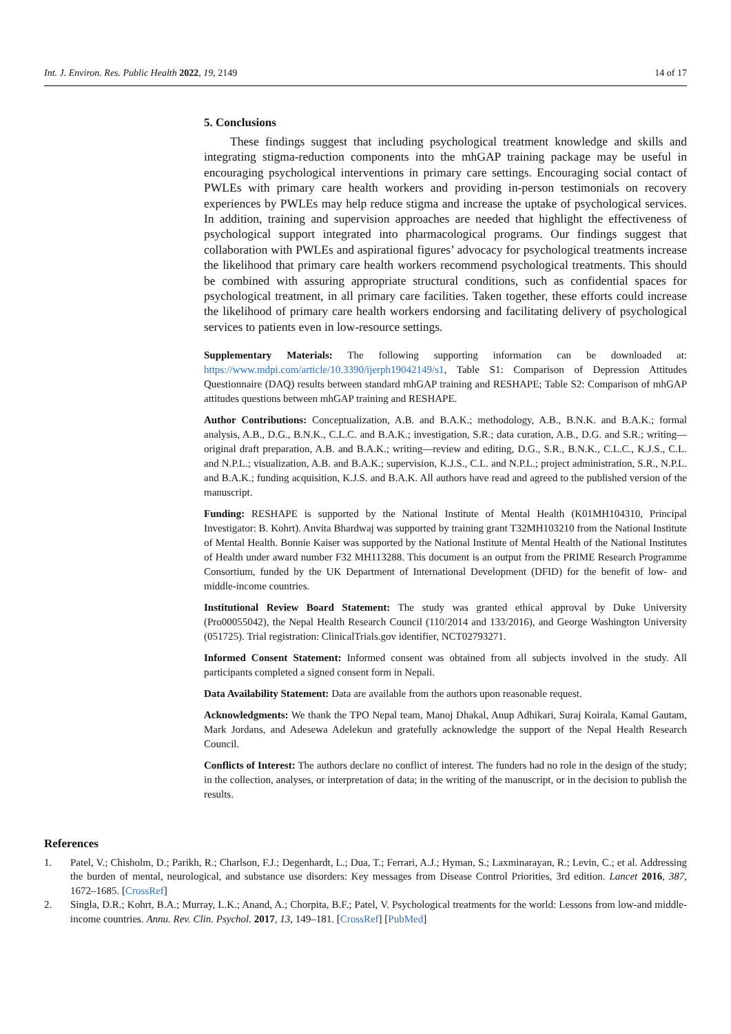Int. J. Environ. Res. Public Health 2022, 19, 2149
14 of 17
5. Conclusions
These findings suggest that including psychological treatment knowledge and skills and integrating stigma-reduction components into the mhGAP training package may be useful in encouraging psychological interventions in primary care settings. Encouraging social contact of PWLEs with primary care health workers and providing in-person testimonials on recovery experiences by PWLEs may help reduce stigma and increase the uptake of psychological services. In addition, training and supervision approaches are needed that highlight the effectiveness of psychological support integrated into pharmacological programs. Our findings suggest that collaboration with PWLEs and aspirational figures’ advocacy for psychological treatments increase the likelihood that primary care health workers recommend psychological treatments. This should be combined with assuring appropriate structural conditions, such as confidential spaces for psychological treatment, in all primary care facilities. Taken together, these efforts could increase the likelihood of primary care health workers endorsing and facilitating delivery of psychological services to patients even in low-resource settings.
Supplementary Materials: The following supporting information can be downloaded at: https://www.mdpi.com/article/10.3390/ijerph19042149/s1, Table S1: Comparison of Depression Attitudes Questionnaire (DAQ) results between standard mhGAP training and RESHAPE; Table S2: Comparison of mhGAP attitudes questions between mhGAP training and RESHAPE.
Author Contributions: Conceptualization, A.B. and B.A.K.; methodology, A.B., B.N.K. and B.A.K.; formal analysis, A.B., D.G., B.N.K., C.L.C. and B.A.K.; investigation, S.R.; data curation, A.B., D.G. and S.R.; writing—original draft preparation, A.B. and B.A.K.; writing—review and editing, D.G., S.R., B.N.K., C.L.C., K.J.S., C.L. and N.P.L.; visualization, A.B. and B.A.K.; supervision, K.J.S., C.L. and N.P.L.; project administration, S.R., N.P.L. and B.A.K.; funding acquisition, K.J.S. and B.A.K. All authors have read and agreed to the published version of the manuscript.
Funding: RESHAPE is supported by the National Institute of Mental Health (K01MH104310, Principal Investigator: B. Kohrt). Anvita Bhardwaj was supported by training grant T32MH103210 from the National Institute of Mental Health. Bonnie Kaiser was supported by the National Institute of Mental Health of the National Institutes of Health under award number F32 MH113288. This document is an output from the PRIME Research Programme Consortium, funded by the UK Department of International Development (DFID) for the benefit of low- and middle-income countries.
Institutional Review Board Statement: The study was granted ethical approval by Duke University (Pro00055042), the Nepal Health Research Council (110/2014 and 133/2016), and George Washington University (051725). Trial registration: ClinicalTrials.gov identifier, NCT02793271.
Informed Consent Statement: Informed consent was obtained from all subjects involved in the study. All participants completed a signed consent form in Nepali.
Data Availability Statement: Data are available from the authors upon reasonable request.
Acknowledgments: We thank the TPO Nepal team, Manoj Dhakal, Anup Adhikari, Suraj Koirala, Kamal Gautam, Mark Jordans, and Adesewa Adelekun and gratefully acknowledge the support of the Nepal Health Research Council.
Conflicts of Interest: The authors declare no conflict of interest. The funders had no role in the design of the study; in the collection, analyses, or interpretation of data; in the writing of the manuscript, or in the decision to publish the results.
References
1. Patel, V.; Chisholm, D.; Parikh, R.; Charlson, F.J.; Degenhardt, L.; Dua, T.; Ferrari, A.J.; Hyman, S.; Laxminarayan, R.; Levin, C.; et al. Addressing the burden of mental, neurological, and substance use disorders: Key messages from Disease Control Priorities, 3rd edition. Lancet 2016, 387, 1672–1685. [CrossRef]
2. Singla, D.R.; Kohrt, B.A.; Murray, L.K.; Anand, A.; Chorpita, B.F.; Patel, V. Psychological treatments for the world: Lessons from low-and middle-income countries. Annu. Rev. Clin. Psychol. 2017, 13, 149–181. [CrossRef] [PubMed]